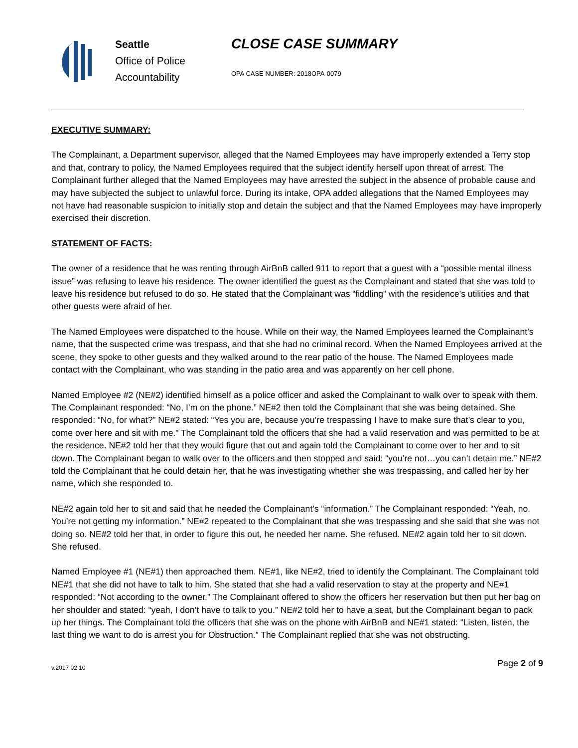Seattle
Office of Police
Accountability
CLOSE CASE SUMMARY
OPA CASE NUMBER: 2018OPA-0079
EXECUTIVE SUMMARY:
The Complainant, a Department supervisor, alleged that the Named Employees may have improperly extended a Terry stop and that, contrary to policy, the Named Employees required that the subject identify herself upon threat of arrest. The Complainant further alleged that the Named Employees may have arrested the subject in the absence of probable cause and may have subjected the subject to unlawful force. During its intake, OPA added allegations that the Named Employees may not have had reasonable suspicion to initially stop and detain the subject and that the Named Employees may have improperly exercised their discretion.
STATEMENT OF FACTS:
The owner of a residence that he was renting through AirBnB called 911 to report that a guest with a “possible mental illness issue” was refusing to leave his residence. The owner identified the guest as the Complainant and stated that she was told to leave his residence but refused to do so. He stated that the Complainant was “fiddling” with the residence’s utilities and that other guests were afraid of her.
The Named Employees were dispatched to the house. While on their way, the Named Employees learned the Complainant’s name, that the suspected crime was trespass, and that she had no criminal record. When the Named Employees arrived at the scene, they spoke to other guests and they walked around to the rear patio of the house. The Named Employees made contact with the Complainant, who was standing in the patio area and was apparently on her cell phone.
Named Employee #2 (NE#2) identified himself as a police officer and asked the Complainant to walk over to speak with them. The Complainant responded: “No, I’m on the phone.” NE#2 then told the Complainant that she was being detained. She responded: “No, for what?” NE#2 stated: “Yes you are, because you’re trespassing I have to make sure that’s clear to you, come over here and sit with me.” The Complainant told the officers that she had a valid reservation and was permitted to be at the residence. NE#2 told her that they would figure that out and again told the Complainant to come over to her and to sit down. The Complainant began to walk over to the officers and then stopped and said: “you’re not…you can’t detain me.” NE#2 told the Complainant that he could detain her, that he was investigating whether she was trespassing, and called her by her name, which she responded to.
NE#2 again told her to sit and said that he needed the Complainant’s “information.” The Complainant responded: “Yeah, no. You’re not getting my information.” NE#2 repeated to the Complainant that she was trespassing and she said that she was not doing so. NE#2 told her that, in order to figure this out, he needed her name. She refused. NE#2 again told her to sit down. She refused.
Named Employee #1 (NE#1) then approached them. NE#1, like NE#2, tried to identify the Complainant. The Complainant told NE#1 that she did not have to talk to him. She stated that she had a valid reservation to stay at the property and NE#1 responded: “Not according to the owner.” The Complainant offered to show the officers her reservation but then put her bag on her shoulder and stated: “yeah, I don’t have to talk to you.” NE#2 told her to have a seat, but the Complainant began to pack up her things. The Complainant told the officers that she was on the phone with AirBnB and NE#1 stated: “Listen, listen, the last thing we want to do is arrest you for Obstruction.” The Complainant replied that she was not obstructing.
v.2017 02 10 Page 2 of 9